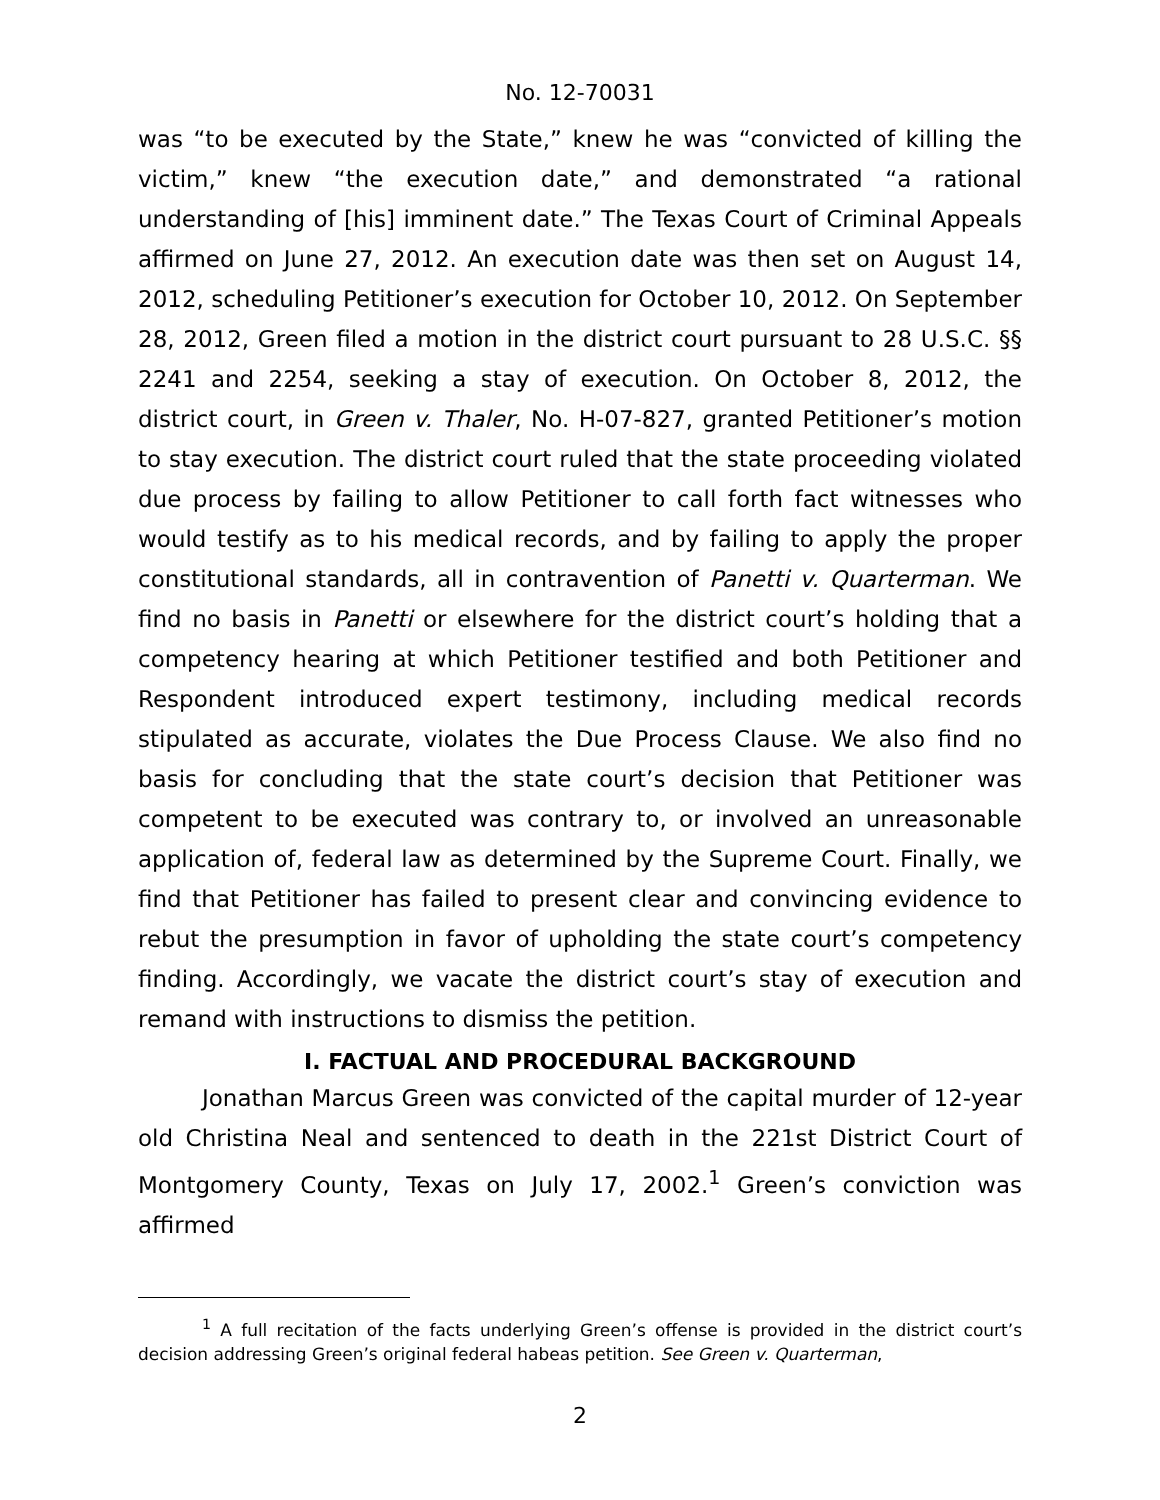No. 12-70031
was “to be executed by the State,” knew he was “convicted of killing the victim,” knew “the execution date,” and demonstrated “a rational understanding of [his] imminent date.” The Texas Court of Criminal Appeals affirmed on June 27, 2012. An execution date was then set on August 14, 2012, scheduling Petitioner’s execution for October 10, 2012. On September 28, 2012, Green filed a motion in the district court pursuant to 28 U.S.C. §§ 2241 and 2254, seeking a stay of execution. On October 8, 2012, the district court, in Green v. Thaler, No. H-07-827, granted Petitioner’s motion to stay execution. The district court ruled that the state proceeding violated due process by failing to allow Petitioner to call forth fact witnesses who would testify as to his medical records, and by failing to apply the proper constitutional standards, all in contravention of Panetti v. Quarterman. We find no basis in Panetti or elsewhere for the district court’s holding that a competency hearing at which Petitioner testified and both Petitioner and Respondent introduced expert testimony, including medical records stipulated as accurate, violates the Due Process Clause. We also find no basis for concluding that the state court’s decision that Petitioner was competent to be executed was contrary to, or involved an unreasonable application of, federal law as determined by the Supreme Court. Finally, we find that Petitioner has failed to present clear and convincing evidence to rebut the presumption in favor of upholding the state court’s competency finding. Accordingly, we vacate the district court’s stay of execution and remand with instructions to dismiss the petition.
I. FACTUAL AND PROCEDURAL BACKGROUND
Jonathan Marcus Green was convicted of the capital murder of 12-year old Christina Neal and sentenced to death in the 221st District Court of Montgomery County, Texas on July 17, 2002.<sup>1</sup> Green’s conviction was affirmed
<sup>1</sup> A full recitation of the facts underlying Green’s offense is provided in the district court’s decision addressing Green’s original federal habeas petition. See Green v. Quarterman,
2